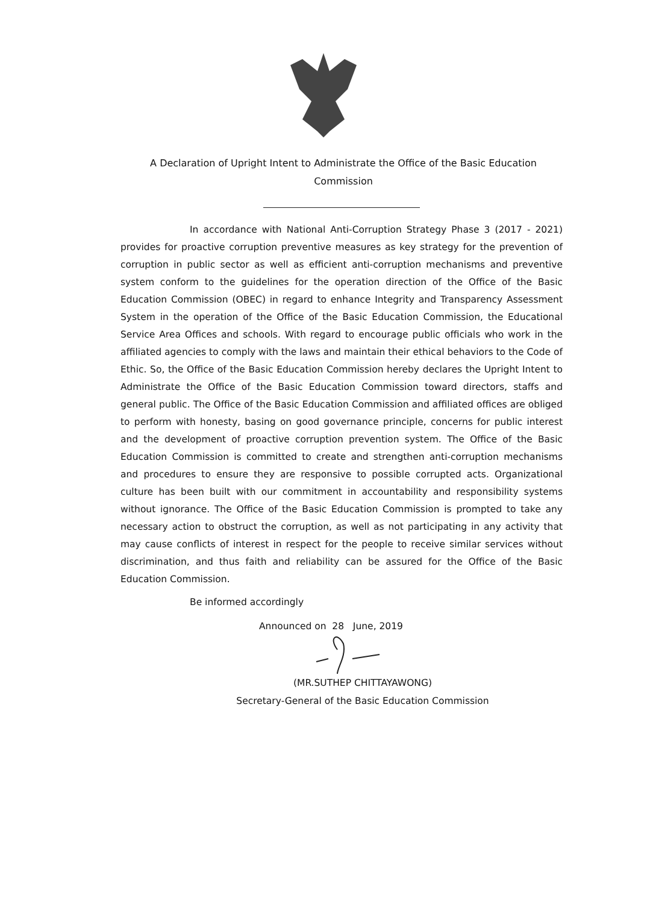A Declaration of Upright Intent to Administrate the Office of the Basic Education Commission
In accordance with National Anti-Corruption Strategy Phase 3 (2017 - 2021) provides for proactive corruption preventive measures as key strategy for the prevention of corruption in public sector as well as efficient anti-corruption mechanisms and preventive system conform to the guidelines for the operation direction of the Office of the Basic Education Commission (OBEC) in regard to enhance Integrity and Transparency Assessment System in the operation of the Office of the Basic Education Commission, the Educational Service Area Offices and schools. With regard to encourage public officials who work in the affiliated agencies to comply with the laws and maintain their ethical behaviors to the Code of Ethic. So, the Office of the Basic Education Commission hereby declares the Upright Intent to Administrate the Office of the Basic Education Commission toward directors, staffs and general public. The Office of the Basic Education Commission and affiliated offices are obliged to perform with honesty, basing on good governance principle, concerns for public interest and the development of proactive corruption prevention system. The Office of the Basic Education Commission is committed to create and strengthen anti-corruption mechanisms and procedures to ensure they are responsive to possible corrupted acts. Organizational culture has been built with our commitment in accountability and responsibility systems without ignorance. The Office of the Basic Education Commission is prompted to take any necessary action to obstruct the corruption, as well as not participating in any activity that may cause conflicts of interest in respect for the people to receive similar services without discrimination, and thus faith and reliability can be assured for the Office of the Basic Education Commission.
Be informed accordingly
Announced on 28 June, 2019
(MR.SUTHEP CHITTAYAWONG)
Secretary-General of the Basic Education Commission